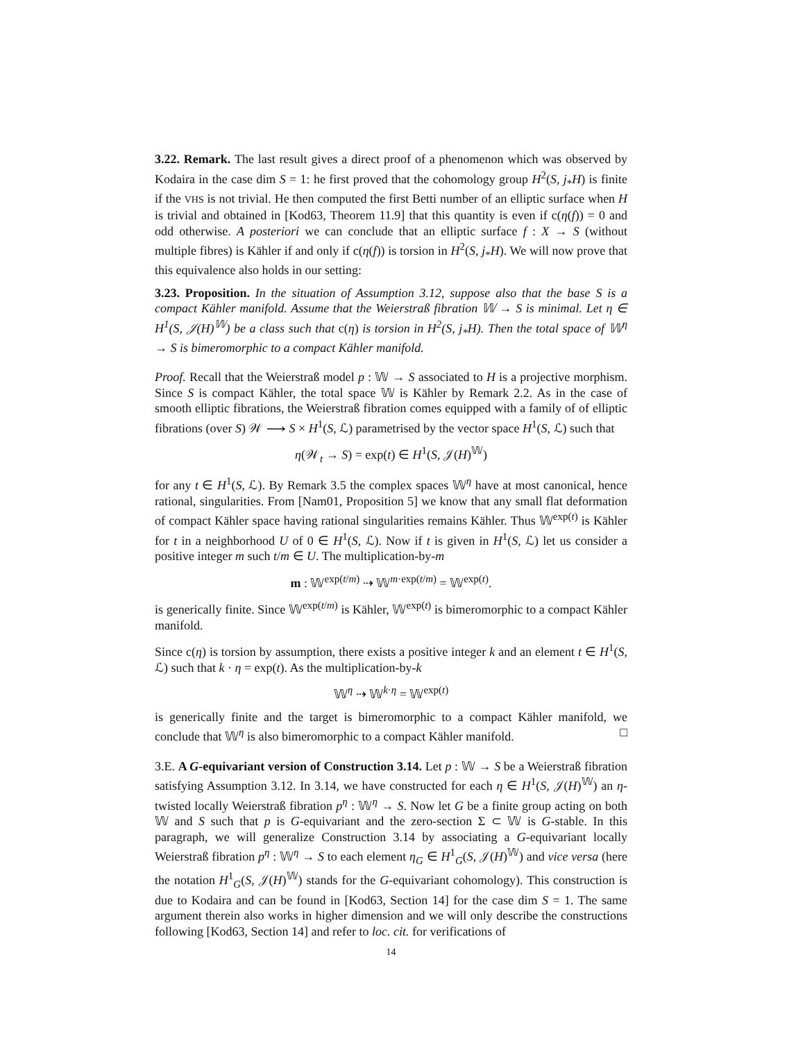3.22. Remark. The last result gives a direct proof of a phenomenon which was observed by Kodaira in the case dim S = 1: he first proved that the cohomology group H<sup>2</sup>(S, j<sub>*</sub>H) is finite if the VHS is not trivial. He then computed the first Betti number of an elliptic surface when H is trivial and obtained in [Kod63, Theorem 11.9] that this quantity is even if c(η(f)) = 0 and odd otherwise. A posteriori we can conclude that an elliptic surface f : X → S (without multiple fibres) is Kähler if and only if c(η(f)) is torsion in H<sup>2</sup>(S, j<sub>*</sub>H). We will now prove that this equivalence also holds in our setting:
3.23. Proposition. In the situation of Assumption 3.12, suppose also that the base S is a compact Kähler manifold. Assume that the Weierstraß fibration 𝕎 → S is minimal. Let η ∈ H<sup>1</sup>(S, 𝒥(H)<sup>𝕎</sup>) be a class such that c(η) is torsion in H<sup>2</sup>(S, j<sub>*</sub>H). Then the total space of 𝕎<sup>η</sup> → S is bimeromorphic to a compact Kähler manifold.
Proof. Recall that the Weierstraß model p : 𝕎 → S associated to H is a projective morphism. Since S is compact Kähler, the total space 𝕎 is Kähler by Remark 2.2. As in the case of smooth elliptic fibrations, the Weierstraß fibration comes equipped with a family of of elliptic fibrations (over S) 𝒲 ⟶ S × H<sup>1</sup>(S, ℒ) parametrised by the vector space H<sup>1</sup>(S, ℒ) such that
η(𝒲<sub>t</sub> → S) = exp(t) ∈ H<sup>1</sup>(S, 𝒥(H)<sup>𝕎</sup>)
for any t ∈ H<sup>1</sup>(S, ℒ). By Remark 3.5 the complex spaces 𝕎<sup>η</sup> have at most canonical, hence rational, singularities. From [Nam01, Proposition 5] we know that any small flat deformation of compact Kähler space having rational singularities remains Kähler. Thus 𝕎<sup>exp(t)</sup> is Kähler for t in a neighborhood U of 0 ∈ H<sup>1</sup>(S, ℒ). Now if t is given in H<sup>1</sup>(S, ℒ) let us consider a positive integer m such t/m ∈ U. The multiplication-by-m
m : 𝕎<sup>exp(t/m)</sup> ⇢ 𝕎<sup>m·exp(t/m)</sup> = 𝕎<sup>exp(t)</sup>.
is generically finite. Since 𝕎<sup>exp(t/m)</sup> is Kähler, 𝕎<sup>exp(t)</sup> is bimeromorphic to a compact Kähler manifold.
Since c(η) is torsion by assumption, there exists a positive integer k and an element t ∈ H<sup>1</sup>(S, ℒ) such that k · η = exp(t). As the multiplication-by-k
𝕎<sup>η</sup> ⇢ 𝕎<sup>k·η</sup> = 𝕎<sup>exp(t)</sup>
is generically finite and the target is bimeromorphic to a compact Kähler manifold, we conclude that 𝕎<sup>η</sup> is also bimeromorphic to a compact Kähler manifold. □
3.E. A G-equivariant version of Construction 3.14. Let p : 𝕎 → S be a Weierstraß fibration satisfying Assumption 3.12. In 3.14, we have constructed for each η ∈ H<sup>1</sup>(S, 𝒥(H)<sup>𝕎</sup>) an η-twisted locally Weierstraß fibration p<sup>η</sup> : 𝕎<sup>η</sup> → S. Now let G be a finite group acting on both 𝕎 and S such that p is G-equivariant and the zero-section Σ ⊂ 𝕎 is G-stable. In this paragraph, we will generalize Construction 3.14 by associating a G-equivariant locally Weierstraß fibration p<sup>η</sup> : 𝕎<sup>η</sup> → S to each element η<sub>G</sub> ∈ H<sup>1</sup><sub>G</sub>(S, 𝒥(H)<sup>𝕎</sup>) and vice versa (here the notation H<sup>1</sup><sub>G</sub>(S, 𝒥(H)<sup>𝕎</sup>) stands for the G-equivariant cohomology). This construction is due to Kodaira and can be found in [Kod63, Section 14] for the case dim S = 1. The same argument therein also works in higher dimension and we will only describe the constructions following [Kod63, Section 14] and refer to loc. cit. for verifications of
14